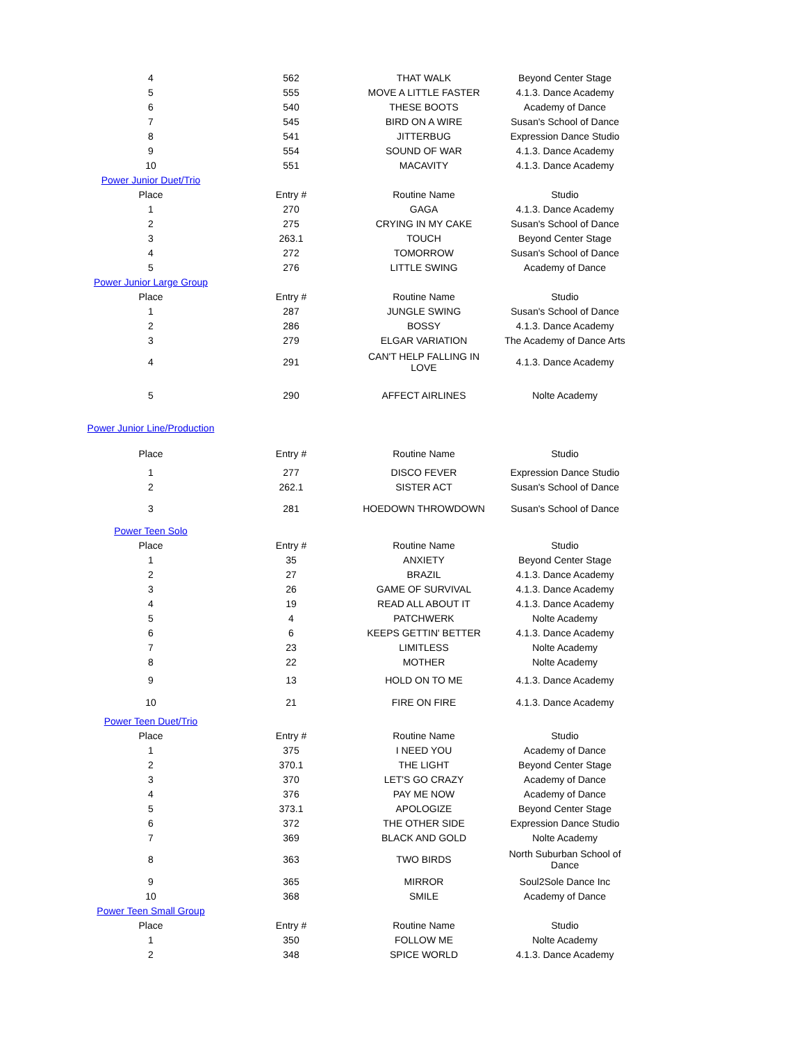| 4 | 562 | THAT WALK | Beyond Center Stage |
| 5 | 555 | MOVE A LITTLE FASTER | 4.1.3. Dance Academy |
| 6 | 540 | THESE BOOTS | Academy of Dance |
| 7 | 545 | BIRD ON A WIRE | Susan's School of Dance |
| 8 | 541 | JITTERBUG | Expression Dance Studio |
| 9 | 554 | SOUND OF WAR | 4.1.3. Dance Academy |
| 10 | 551 | MACAVITY | 4.1.3. Dance Academy |
| Power Junior Duet/Trio | | | |
| Place | Entry # | Routine Name | Studio |
| 1 | 270 | GAGA | 4.1.3. Dance Academy |
| 2 | 275 | CRYING IN MY CAKE | Susan's School of Dance |
| 3 | 263.1 | TOUCH | Beyond Center Stage |
| 4 | 272 | TOMORROW | Susan's School of Dance |
| 5 | 276 | LITTLE SWING | Academy of Dance |
| Power Junior Large Group | | | |
| Place | Entry # | Routine Name | Studio |
| 1 | 287 | JUNGLE SWING | Susan's School of Dance |
| 2 | 286 | BOSSY | 4.1.3. Dance Academy |
| 3 | 279 | ELGAR VARIATION | The Academy of Dance Arts |
| 4 | 291 | CAN'T HELP FALLING IN LOVE | 4.1.3. Dance Academy |
| 5 | 290 | AFFECT AIRLINES | Nolte Academy |
| Power Junior Line/Production | | | |
| Place | Entry # | Routine Name | Studio |
| 1 | 277 | DISCO FEVER | Expression Dance Studio |
| 2 | 262.1 | SISTER ACT | Susan's School of Dance |
| 3 | 281 | HOEDOWN THROWDOWN | Susan's School of Dance |
| Power Teen Solo | | | |
| Place | Entry # | Routine Name | Studio |
| 1 | 35 | ANXIETY | Beyond Center Stage |
| 2 | 27 | BRAZIL | 4.1.3. Dance Academy |
| 3 | 26 | GAME OF SURVIVAL | 4.1.3. Dance Academy |
| 4 | 19 | READ ALL ABOUT IT | 4.1.3. Dance Academy |
| 5 | 4 | PATCHWERK | Nolte Academy |
| 6 | 6 | KEEPS GETTIN' BETTER | 4.1.3. Dance Academy |
| 7 | 23 | LIMITLESS | Nolte Academy |
| 8 | 22 | MOTHER | Nolte Academy |
| 9 | 13 | HOLD ON TO ME | 4.1.3. Dance Academy |
| 10 | 21 | FIRE ON FIRE | 4.1.3. Dance Academy |
| Power Teen Duet/Trio | | | |
| Place | Entry # | Routine Name | Studio |
| 1 | 375 | I NEED YOU | Academy of Dance |
| 2 | 370.1 | THE LIGHT | Beyond Center Stage |
| 3 | 370 | LET'S GO CRAZY | Academy of Dance |
| 4 | 376 | PAY ME NOW | Academy of Dance |
| 5 | 373.1 | APOLOGIZE | Beyond Center Stage |
| 6 | 372 | THE OTHER SIDE | Expression Dance Studio |
| 7 | 369 | BLACK AND GOLD | Nolte Academy |
| 8 | 363 | TWO BIRDS | North Suburban School of Dance |
| 9 | 365 | MIRROR | Soul2Sole Dance Inc |
| 10 | 368 | SMILE | Academy of Dance |
| Power Teen Small Group | | | |
| Place | Entry # | Routine Name | Studio |
| 1 | 350 | FOLLOW ME | Nolte Academy |
| 2 | 348 | SPICE WORLD | 4.1.3. Dance Academy |